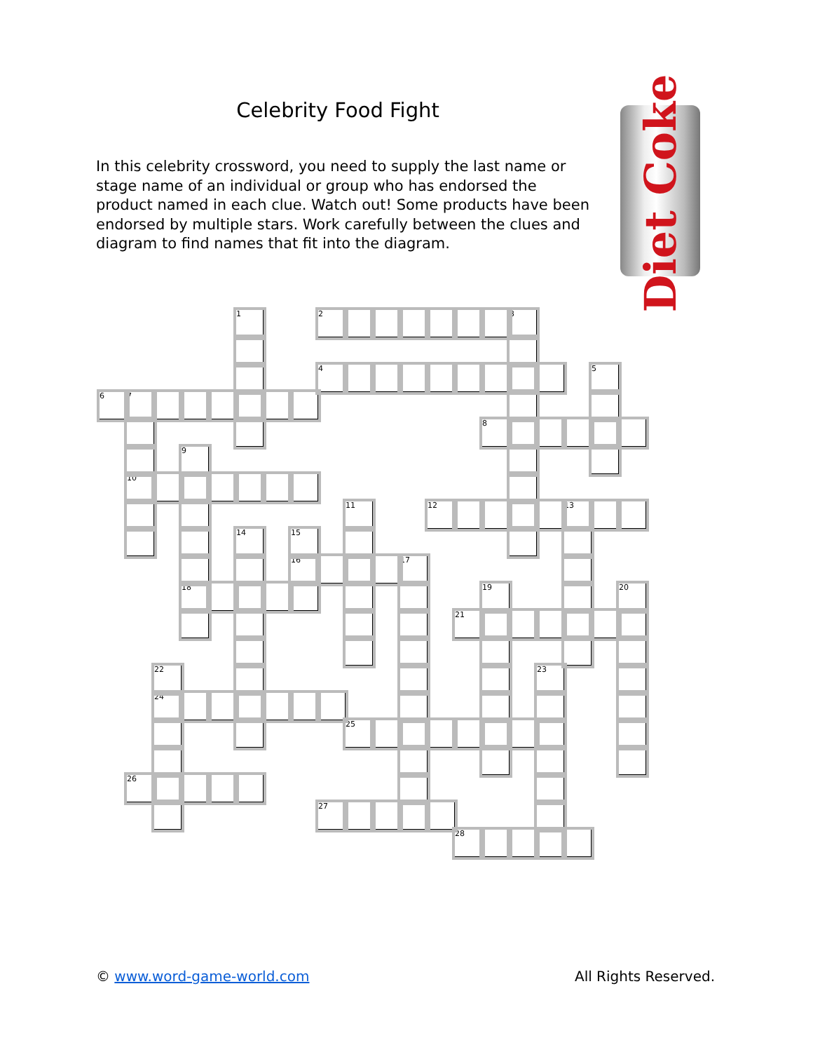Celebrity Food Fight
In this celebrity crossword, you need to supply the last name or stage name of an individual or group who has endorsed the product named in each clue. Watch out! Some products have been endorsed by multiple stars. Work carefully between the clues and diagram to find names that fit into the diagram.
Diet Coke
| | | | | | 1 | | | 2 | | | | | | | 3 | | | | |
| | | | | | | | | 4 | | | | | | | | | | 5 | |
| 6 | 7 | | | | | | | | | | | | | | | | | | |
| | | | | | | | | | | | | | | 8 | | | | | |
| | | | 9 | | | | | | | | | | | | | | | | |
| | 10 | | | | | | | | | | | | | | | | | | |
| | | | | | | | | | 11 | | | 12 | | | | | 13 | | |
| | | | | | 14 | | 15 | | | | | | | | | | | | |
| | | | | | | | 16 | | | | 17 | | | | | | | | |
| | | | 18 | | | | | | | | | | | 19 | | | | | 20 |
| | | | | | | | | | | | | | 21 | | | | | | |
| | | 22 | | | | | | | | | | | | | | 23 | | | |
| | | 24 | | | | | | | | | | | | | | | | | |
| | | | | | | | | | 25 | | | | | | | | | | |
| | 26 | | | | | | | | | | | | | | | | | | |
| | | | | | | | | 27 | | | | | | | | | | | |
| | | | | | | | | | | | | | 28 | | | | | | |
© www.word-game-world.com All Rights Reserved.